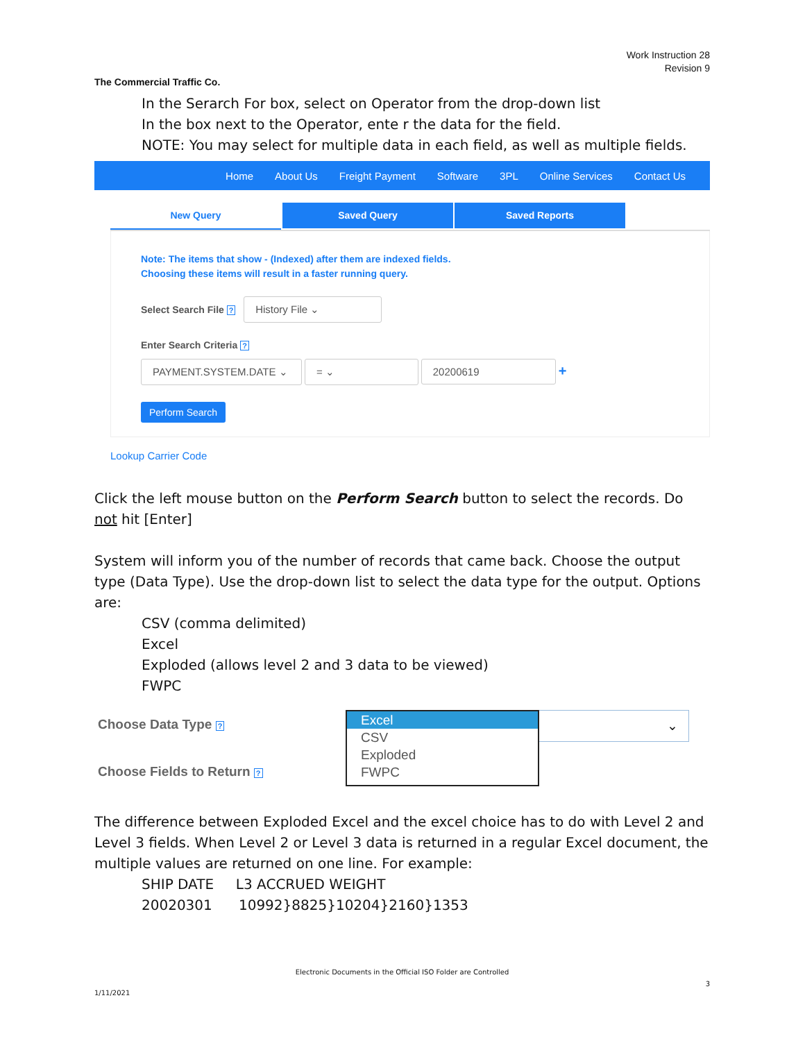Work Instruction 28
Revision 9
The Commercial Traffic Co.
In the Serarch For box, select on Operator from the drop-down list
In the box next to the Operator, ente r the data for the field.
NOTE: You may select for multiple data in each field, as well as multiple fields.
Home About Us Freight Payment Software 3PL Online Services Contact Us
New Query Saved Query Saved Reports
Note: The items that show - (Indexed) after them are indexed fields.
Choosing these items will result in a faster running query.
Select Search File ? History File ⌄
Enter Search Criteria ?
PAYMENT.SYSTEM.DATE ⌄ = ⌄ 20200619 +
Perform Search
Lookup Carrier Code
Click the left mouse button on the Perform Search button to select the records. Do not hit [Enter]
System will inform you of the number of records that came back. Choose the output type (Data Type). Use the drop-down list to select the data type for the output. Options are:
CSV (comma delimited)
Excel
Exploded (allows level 2 and 3 data to be viewed)
FWPC
Choose Data Type ?
Choose Fields to Return ?
Excel
CSV
Exploded
FWPC
⌄
The difference between Exploded Excel and the excel choice has to do with Level 2 and Level 3 fields. When Level 2 or Level 3 data is returned in a regular Excel document, the multiple values are returned on one line. For example:
SHIP DATE L3 ACCRUED WEIGHT
20020301 10992}8825}10204}2160}1353
Electronic Documents in the Official ISO Folder are Controlled
3
1/11/2021